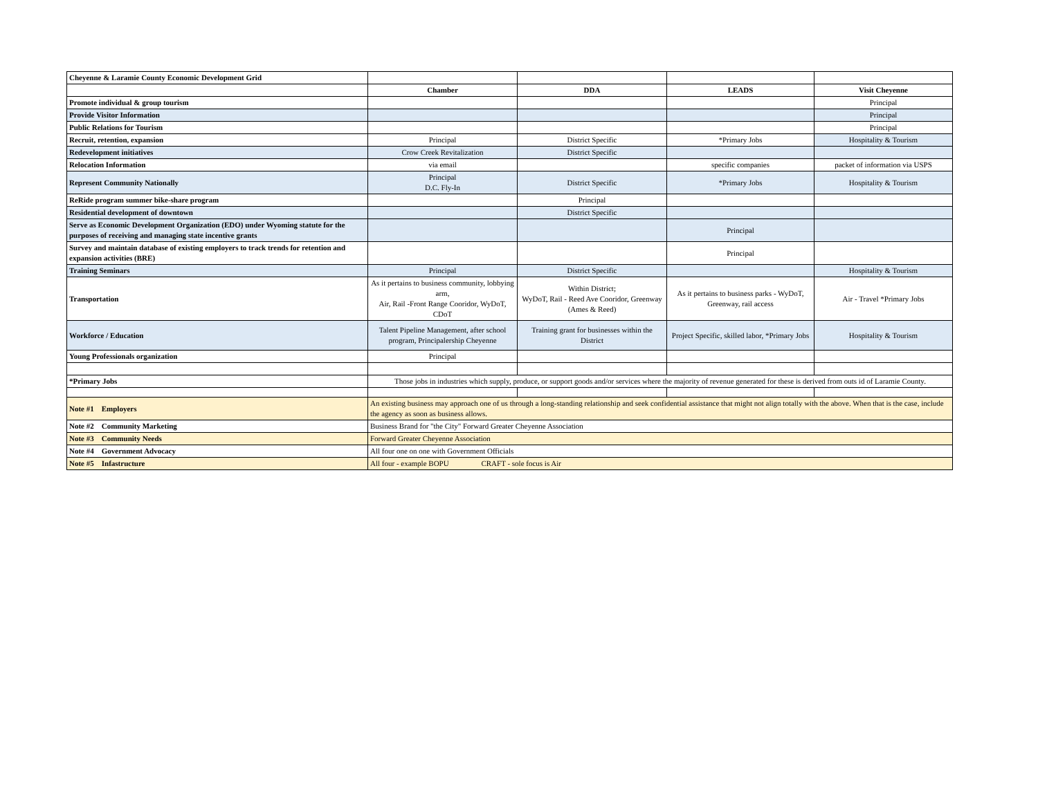| Cheyenne & Laramie County Economic Development Grid | | | | |
| | Chamber | DDA | LEADS | Visit Cheyenne |
| Promote individual & group tourism | | | | Principal |
| Provide Visitor Information | | | | Principal |
| Public Relations for Tourism | | | | Principal |
| Recruit, retention, expansion | Principal | District Specific | *Primary Jobs | Hospitality & Tourism |
| Redevelopment initiatives | Crow Creek Revitalization | District Specific | | |
| Relocation Information | via email | | specific companies | packet of information via USPS |
| Represent Community Nationally | Principal D.C. Fly-In | District Specific | *Primary Jobs | Hospitality & Tourism |
| ReRide program summer bike-share program | | Principal | | |
| Residential development of downtown | | District Specific | | |
| Serve as Economic Development Organization (EDO) under Wyoming statute for the purposes of receiving and managing state incentive grants | | | Principal | |
| Survey and maintain database of existing employers to track trends for retention and expansion activities (BRE) | | | Principal | |
| Training Seminars | Principal | District Specific | | Hospitality & Tourism |
| Transportation | As it pertains to business community, lobbying arm, Air, Rail -Front Range Cooridor, WyDoT, CDoT | Within District; WyDoT, Rail - Reed Ave Cooridor, Greenway (Ames & Reed) | As it pertains to business parks - WyDoT, Greenway, rail access | Air - Travel *Primary Jobs |
| Workforce / Education | Talent Pipeline Management, after school program, Principalership Cheyenne | Training grant for businesses within the District | Project Specific, skilled labor, *Primary Jobs | Hospitality & Tourism |
| Young Professionals organization | Principal | | | |
| *Primary Jobs | Those jobs in industries which supply, produce, or support goods and/or services where the majority of revenue generated for these is derived from outs id of Laramie County. | | | |
| Note #1 Employers | An existing business may approach one of us through a long-standing relationship and seek confidential assistance that might not align totally with the above. When that is the case, include the agency as soon as business allows. | | | |
| Note #2 Community Marketing | Business Brand for "the City" Forward Greater Cheyenne Association | | | |
| Note #3 Community Needs | Forward Greater Cheyenne Association | | | |
| Note #4 Government Advocacy | All four one on one with Government Officials | | | |
| Note #5 Infastructure | All four - example BOPU CRAFT - sole focus is Air | | | |